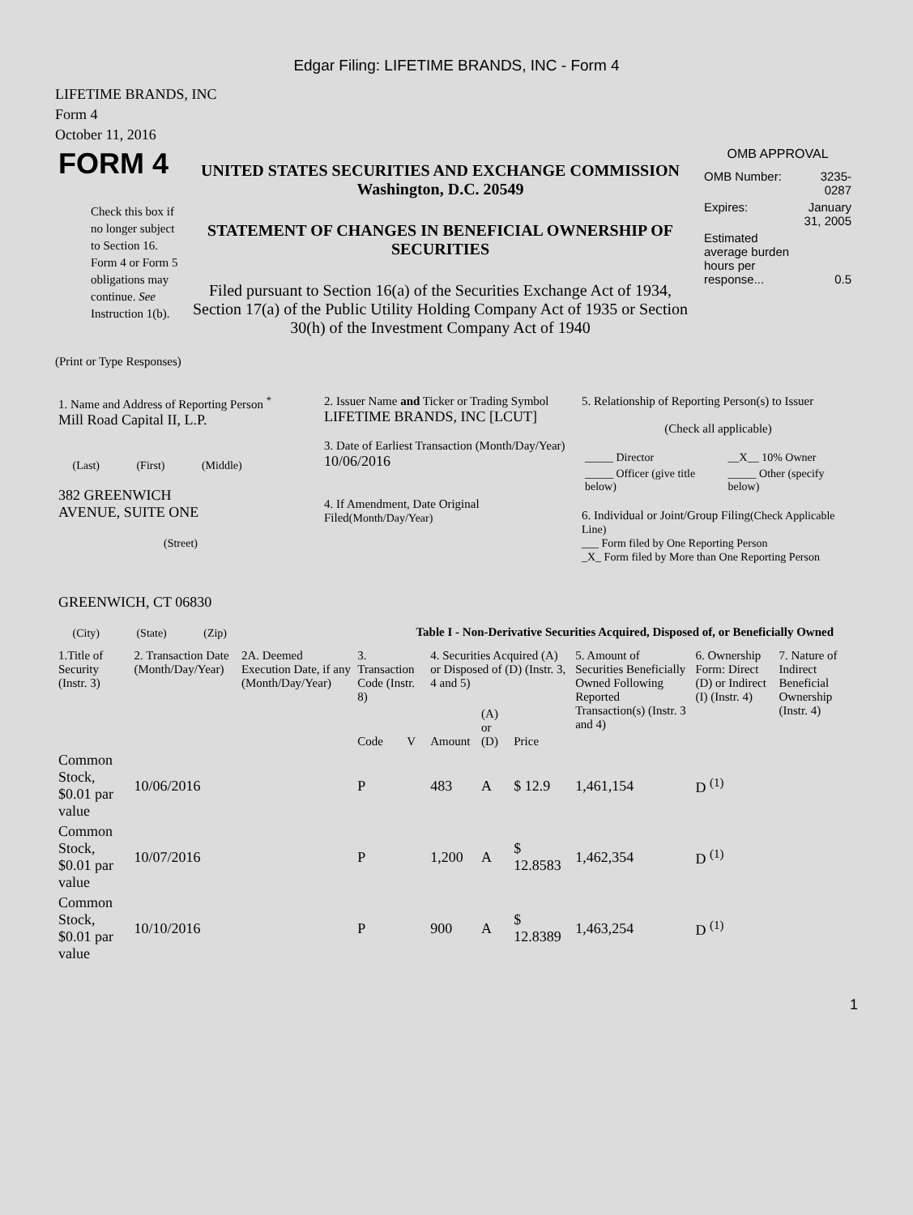Edgar Filing: LIFETIME BRANDS, INC - Form 4
LIFETIME BRANDS, INC
Form 4
October 11, 2016
| FORM 4 Check this box if no longer subject to Section 16. Form 4 or Form 5 obligations may continue. See Instruction 1(b). | UNITED STATES SECURITIES AND EXCHANGE COMMISSION Washington, D.C. 20549 STATEMENT OF CHANGES IN BENEFICIAL OWNERSHIP OF SECURITIES Filed pursuant to Section 16(a) of the Securities Exchange Act of 1934, Section 17(a) of the Public Utility Holding Company Act of 1935 or Section 30(h) of the Investment Company Act of 1940 | OMB APPROVAL / OMB Number: / 3235-0287 / / Expires: / January 31, 2005 / / Estimated average burden hours per response... / 0.5 / |
(Print or Type Responses)
| 1. Name and Address of Reporting Person <sup>*</sup> Mill Road Capital II, L.P. (Last) (First) (Middle) 382 GREENWICH AVENUE, SUITE ONE (Street) GREENWICH, CT 06830 (City) (State) (Zip) | 2. Issuer Name and Ticker or Trading Symbol LIFETIME BRANDS, INC [LCUT] 3. Date of Earliest Transaction (Month/Day/Year) 10/06/2016 4. If Amendment, Date Original Filed (Month/Day/Year) | 5. Relationship of Reporting Person(s) to Issuer (Check all applicable) / _____ Director / __X__ 10% Owner / / _____ Officer (give title below) / _____ Other (specify below) / 6. Individual or Joint/Group Filing (Check Applicable Line) ___ Form filed by One Reporting Person _X_ Form filed by More than One Reporting Person |
Table I - Non-Derivative Securities Acquired, Disposed of, or Beneficially Owned
| 1.Title of Security (Instr. 3) | 2. Transaction Date (Month/Day/Year) | 2A. Deemed Execution Date, if any (Month/Day/Year) | 3. Transaction Code (Instr. 8) | | 4. Securities Acquired (A) or Disposed of (D) (Instr. 3, 4 and 5) | | | 5. Amount of Securities Beneficially Owned Following Reported Transaction(s) (Instr. 3 and 4) | 6. Ownership Form: Direct (D) or Indirect (I) (Instr. 4) | 7. Nature of Indirect Beneficial Ownership (Instr. 4) |
| --- | --- | --- | --- | --- | --- | --- | --- | --- | --- | --- |
| | | | Code | V | Amount | (A) or (D) | Price | | | |
| Common Stock, $0.01 par value | 10/06/2016 | | P | | 483 | A | $ 12.9 | 1,461,154 | D <sup>(1)</sup> | |
| Common Stock, $0.01 par value | 10/07/2016 | | P | | 1,200 | A | $ 12.8583 | 1,462,354 | D <sup>(1)</sup> | |
| Common Stock, $0.01 par value | 10/10/2016 | | P | | 900 | A | $ 12.8389 | 1,463,254 | D <sup>(1)</sup> | |
1